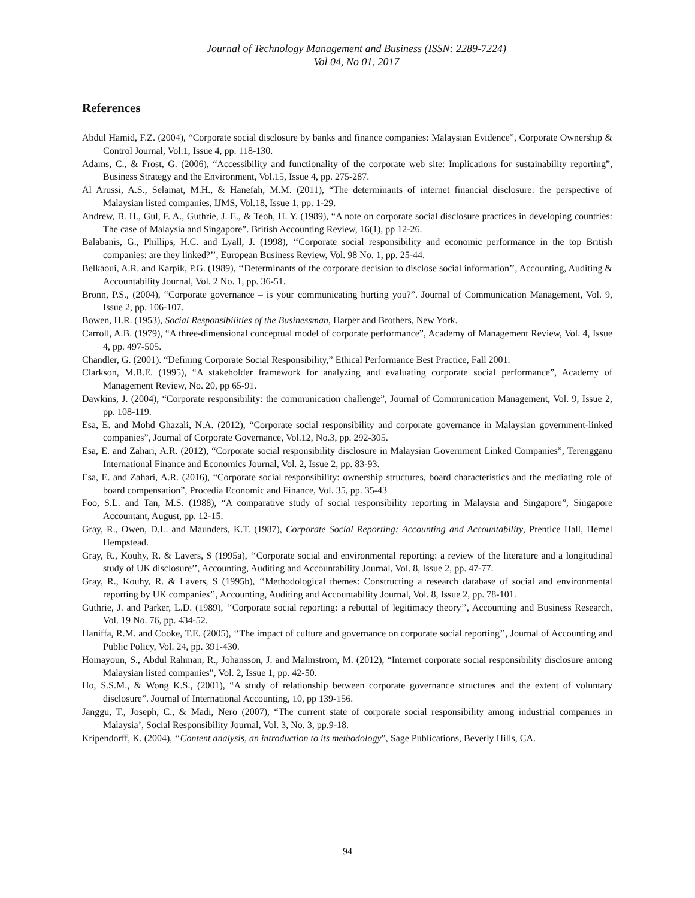Journal of Technology Management and Business (ISSN: 2289-7224)
Vol 04, No 01, 2017
References
Abdul Hamid, F.Z. (2004), “Corporate social disclosure by banks and finance companies: Malaysian Evidence”, Corporate Ownership & Control Journal, Vol.1, Issue 4, pp. 118-130.
Adams, C., & Frost, G. (2006), “Accessibility and functionality of the corporate web site: Implications for sustainability reporting”, Business Strategy and the Environment, Vol.15, Issue 4, pp. 275-287.
Al Arussi, A.S., Selamat, M.H., & Hanefah, M.M. (2011), “The determinants of internet financial disclosure: the perspective of Malaysian listed companies, IJMS, Vol.18, Issue 1, pp. 1-29.
Andrew, B. H., Gul, F. A., Guthrie, J. E., & Teoh, H. Y. (1989), “A note on corporate social disclosure practices in developing countries: The case of Malaysia and Singapore”. British Accounting Review, 16(1), pp 12-26.
Balabanis, G., Phillips, H.C. and Lyall, J. (1998), ‘‘Corporate social responsibility and economic performance in the top British companies: are they linked?’’, European Business Review, Vol. 98 No. 1, pp. 25-44.
Belkaoui, A.R. and Karpik, P.G. (1989), ‘‘Determinants of the corporate decision to disclose social information’’, Accounting, Auditing & Accountability Journal, Vol. 2 No. 1, pp. 36-51.
Bronn, P.S., (2004), “Corporate governance – is your communicating hurting you?”. Journal of Communication Management, Vol. 9, Issue 2, pp. 106-107.
Bowen, H.R. (1953), Social Responsibilities of the Businessman, Harper and Brothers, New York.
Carroll, A.B. (1979), “A three-dimensional conceptual model of corporate performance”, Academy of Management Review, Vol. 4, Issue 4, pp. 497-505.
Chandler, G. (2001). “Defining Corporate Social Responsibility,” Ethical Performance Best Practice, Fall 2001.
Clarkson, M.B.E. (1995), “A stakeholder framework for analyzing and evaluating corporate social performance”, Academy of Management Review, No. 20, pp 65-91.
Dawkins, J. (2004), “Corporate responsibility: the communication challenge”, Journal of Communication Management, Vol. 9, Issue 2, pp. 108-119.
Esa, E. and Mohd Ghazali, N.A. (2012), “Corporate social responsibility and corporate governance in Malaysian government-linked companies”, Journal of Corporate Governance, Vol.12, No.3, pp. 292-305.
Esa, E. and Zahari, A.R. (2012), “Corporate social responsibility disclosure in Malaysian Government Linked Companies”, Terengganu International Finance and Economics Journal, Vol. 2, Issue 2, pp. 83-93.
Esa, E. and Zahari, A.R. (2016), “Corporate social responsibility: ownership structures, board characteristics and the mediating role of board compensation”, Procedia Economic and Finance, Vol. 35, pp. 35-43
Foo, S.L. and Tan, M.S. (1988), “A comparative study of social responsibility reporting in Malaysia and Singapore”, Singapore Accountant, August, pp. 12-15.
Gray, R., Owen, D.L. and Maunders, K.T. (1987), Corporate Social Reporting: Accounting and Accountability, Prentice Hall, Hemel Hempstead.
Gray, R., Kouhy, R. & Lavers, S (1995a), ‘‘Corporate social and environmental reporting: a review of the literature and a longitudinal study of UK disclosure’’, Accounting, Auditing and Accountability Journal, Vol. 8, Issue 2, pp. 47-77.
Gray, R., Kouhy, R. & Lavers, S (1995b), ‘‘Methodological themes: Constructing a research database of social and environmental reporting by UK companies’’, Accounting, Auditing and Accountability Journal, Vol. 8, Issue 2, pp. 78-101.
Guthrie, J. and Parker, L.D. (1989), ‘‘Corporate social reporting: a rebuttal of legitimacy theory’’, Accounting and Business Research, Vol. 19 No. 76, pp. 434-52.
Haniffa, R.M. and Cooke, T.E. (2005), ‘‘The impact of culture and governance on corporate social reporting’’, Journal of Accounting and Public Policy, Vol. 24, pp. 391-430.
Homayoun, S., Abdul Rahman, R., Johansson, J. and Malmstrom, M. (2012), “Internet corporate social responsibility disclosure among Malaysian listed companies”, Vol. 2, Issue 1, pp. 42-50.
Ho, S.S.M., & Wong K.S., (2001), “A study of relationship between corporate governance structures and the extent of voluntary disclosure”. Journal of International Accounting, 10, pp 139-156.
Janggu, T., Joseph, C., & Madi, Nero (2007), “The current state of corporate social responsibility among industrial companies in Malaysia’, Social Responsibility Journal, Vol. 3, No. 3, pp.9-18.
Kripendorff, K. (2004), ‘‘Content analysis, an introduction to its methodology”, Sage Publications, Beverly Hills, CA.
94